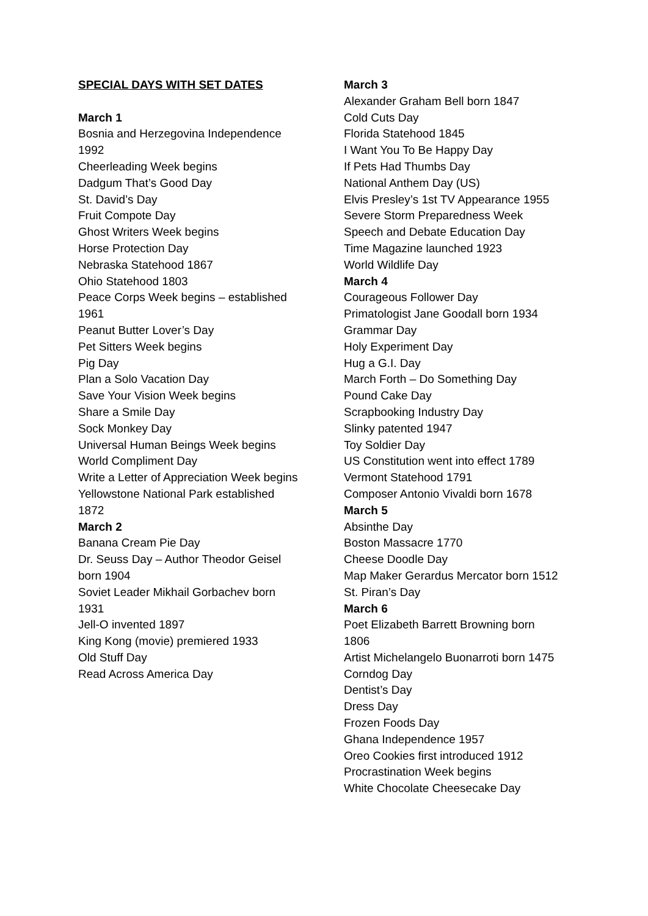SPECIAL DAYS WITH SET DATES
March 1
Bosnia and Herzegovina Independence 1992
Cheerleading Week begins
Dadgum That’s Good Day
St. David’s Day
Fruit Compote Day
Ghost Writers Week begins
Horse Protection Day
Nebraska Statehood 1867
Ohio Statehood 1803
Peace Corps Week begins – established 1961
Peanut Butter Lover’s Day
Pet Sitters Week begins
Pig Day
Plan a Solo Vacation Day
Save Your Vision Week begins
Share a Smile Day
Sock Monkey Day
Universal Human Beings Week begins
World Compliment Day
Write a Letter of Appreciation Week begins
Yellowstone National Park established 1872
March 2
Banana Cream Pie Day
Dr. Seuss Day – Author Theodor Geisel born 1904
Soviet Leader Mikhail Gorbachev born 1931
Jell-O invented 1897
King Kong (movie) premiered 1933
Old Stuff Day
Read Across America Day
March 3
Alexander Graham Bell born 1847
Cold Cuts Day
Florida Statehood 1845
I Want You To Be Happy Day
If Pets Had Thumbs Day
National Anthem Day (US)
Elvis Presley’s 1st TV Appearance 1955
Severe Storm Preparedness Week
Speech and Debate Education Day
Time Magazine launched 1923
World Wildlife Day
March 4
Courageous Follower Day
Primatologist Jane Goodall born 1934
Grammar Day
Holy Experiment Day
Hug a G.I. Day
March Forth – Do Something Day
Pound Cake Day
Scrapbooking Industry Day
Slinky patented 1947
Toy Soldier Day
US Constitution went into effect 1789
Vermont Statehood 1791
Composer Antonio Vivaldi born 1678
March 5
Absinthe Day
Boston Massacre 1770
Cheese Doodle Day
Map Maker Gerardus Mercator born 1512
St. Piran’s Day
March 6
Poet Elizabeth Barrett Browning born
1806
Artist Michelangelo Buonarroti born 1475
Corndog Day
Dentist’s Day
Dress Day
Frozen Foods Day
Ghana Independence 1957
Oreo Cookies first introduced 1912
Procrastination Week begins
White Chocolate Cheesecake Day